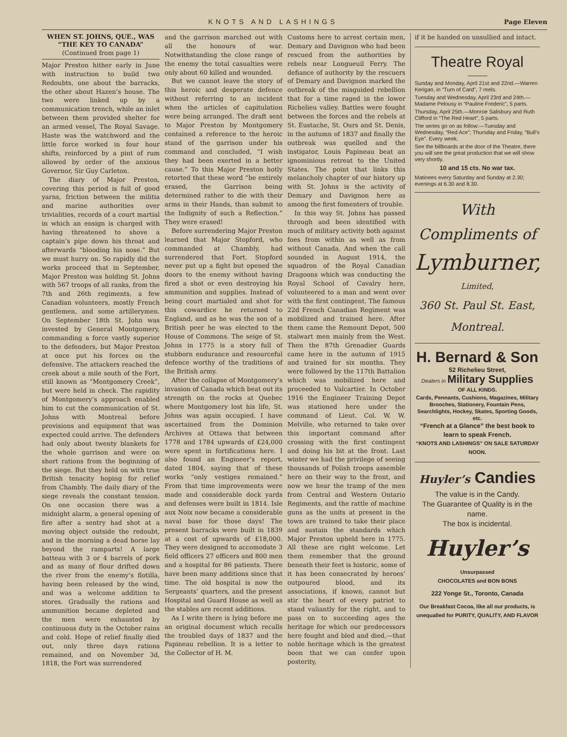KNOTS AND LASHINGS Page Eleven
WHEN ST. JOHNS, QUE., WAS “THE KEY TO CANADA”
(Continued from page 1)
Major Preston hither early in June with instruction to build two Redoubts, one about the barracks, the other about Hazen’s house. The two were linked up by a communication trench, while an inlet between them provided shelter for an armed vessel, The Royal Savage. Haste was the watchword and the little force worked in four hour shifts, reinforced by a pint of rum allowed by order of the anxious Governor, Sir Guy Carleton.
The diary of Major Preston, covering this period is full of good yarns, friction between the militia and marine authorities over trivialities, records of a court martial in which an ensign is charged with having threatened to shove a captain’s pipe down his throat and afterwards “blooding his nose.” But we must hurry on. So rapidly did the works proceed that in September, Major Preston was holding St. Johns with 567 troops of all ranks, from the 7th and 26th regiments, a few Canadian volunteers, mostly French gentlemen, and some artillerymen. On September 18th St. John was invested by General Montgomery, commanding a force vastly superior to the defenders, but Major Preston at once put his forces on the defensive. The attackers reached the creek about a mile south of the Fort, still known as “Montgomery Creek”, but were held in check. The rapidity of Montgomery’s approach enabled him to cut the communication of St. Johns with Montreal before provisions and equipment that was expected could arrive. The defenders had only about twenty blankets for the whole garrison and were on short rations from the beginning of the siege. But they held on with true British tenacity hoping for relief from Chambly. The daily diary of the siege reveals the constant tension. On one occasion there was a midnight alarm, a general opening of fire after a sentry had shot at a moving object outside the redoubt, and in the morning a dead horse lay beyond the ramparts! A large batteau with 3 or 4 barrels of pork and as many of flour drifted down the river from the enemy’s flotilla, having been released by the wind, and was a welcome addition to stores. Gradually the rations and ammunition became depleted and the men were exhausted by continuous duty in the October rains and cold. Hope of relief finally died out, only three days rations remained, and on November 3d, 1818, the Fort was surrendered
and the garrison marched out with all the honours of war. Notwithstanding the close range of the enemy the total casualties were only about 60 killed and wounded.
But we cannot leave the story of this heroic and desperate defence without referring to an incident when the articles of capitulation were being arranged. The draft sent to Major Preston by Montgomery contained a reference to the heroic stand of the garrison under his command and concluded, “I wish they had been exerted in a better cause.” To this Major Preston hotly retorted that these word “be entirely erased, the Garrison being determined rather to die with their arms in their Hands, than submit to the Indignity of such a Reflection.” They were erased!
Before surrendering Major Preston learned that Major Stopford, who commanded at Chambly, had surrendered that Fort. Stopford never put up a fight but opened the doors to the enemy without having fired a shot or even destroying his ammunition and supplies. Instead of being court martialed and shot for this cowardice he returned to England, and as he was the son of a British peer he was elected to the House of Commons. The seige of St. Johns in 1775 is a story full of stubborn endurance and resourceful defence worthy of the traditions of the British army.
After the collapse of Montgomery’s invasion of Canada which beat out its strength on the rocks at Quebec where Montgomery lost his life, St. Johns was again occupied. I have ascertained from the Dominion Archives at Ottawa that between 1778 and 1784 upwards of £24,000 were spent in fortifications here. I also found an Engineer’s report, dated 1804, saying that of these works “only vestiges remained.” From that time improvements were made and considerable dock yards and defenses were built in 1814. Isle aux Noix now became a considerable naval base for those days! The present barracks were built in 1839 at a cost of upwards of £18,000. They were designed to accomodate 3 field officers 27 officers and 800 men and a hospital for 86 patients. There have been many additions since that time. The old hospital is now the Sergeants’ quarters, and the present Hospital and Guard House as well as the stables are recent additions.
As I write there is lying before me an original document which recalls the troubled days of 1837 and the Papineau rebellion. It is a letter to the Collector of H. M.
Customs here to arrest certain men, Demary and Davignon who had been rescued from the authorities by rebels near Longueuil Ferry. The defiance of authority by the rescuers of Demary and Davignon marked the outbreak of the misguided rebellion that for a time raged in the lower Richelieu valley. Battles were fought between the forces and the rebels at St. Eustache, St. Ours and St. Denis, in the autumn of 1837 and finally the outbreak was quelled and the instigator, Louis Papineau beat an ignominious retreat to the United States. The point that links this melancholy chapter of our history up with St. Johns is the activity of Demary and Davignon here as among the first fomenters of trouble.
In this way St. Johns has passed through and been identified with much of military activity both against foes from within as well as from without Canada. And when the call sounded in August 1914, the squadron of the Royal Canadian Dragoons which was conducting the Royal School of Cavalry here, volunteered to a man and went over with the first contingent. The famous 22d French Canadian Regiment was mobilized and trained here. After them came the Remount Depot, 500 stalwart men mainly from the West. Then the 87th Grenadier Guards came here in the autumn of 1915 and trained for six months. They were followed by the 117th Battalion which was mobilized here and proceeded to Valcartier. In October 1916 the Engineer Training Depot was stationed here under the command of Lieut. Col. W. W. Melville, who returned to take over this important command after crossing with the first contingent and doing his bit at the front. Last winter we had the privilege of seeing thousands of Polish troops assemble here on their way to the front, and now we hear the tramp of the men from Central and Western Ontario Regiments, and the rattle of machine guns as the units at present in the town are trained to take their place and sustain the standards which Major Preston upheld here in 1775. All these are right welcome. Let them remember that the ground beneath their feet is historic, some of it has been consecrated by heroes’ outpoured blood, and its associations, if known, cannot but stir the heart of every patriot to stand valiantly for the right, and to pass on to succeeding ages the heritage for which our predecessors here fought and bled and died,—that noble heritage which is the greatest boon that we can confer upon posterity,
if it be handed on unsullied and intact.
Theatre Royal
Sunday and Monday, April 21st and 22nd.—Warren Kerigan, in “Turn of Card”, 7 reels.
Tuesday and Wednesday, April 23rd and 24th.—Madame Pelousy in “Pauline Frederic”, 5 parts.
Thursday, April 25th.—Monroe Salisbury and Ruth Clifford in “The Red Heart”, 5 parts.
The series go on as follow:—Tuesday and Wednesday, “Red Ace”; Thursday and Friday, “Bull’s Eye”. Every week.
See the billboards at the door of the Theatre, there you will see the great production that we will show very shortly.
10 and 15 cts. No war tax.
Matinees every Saturday and Sunday at 2.30; evenings at 6.30 and 8.30.
With
Compliments of
Lymburner,
Limited,
360 St. Paul St. East,
Montreal.
H. Bernard & Son
52 Richelieu Street,
Dealers in Military Supplies
OF ALL KINDS.
Cards, Pennants, Cushions, Magazines, Military Brooches, Stationery, Fountain Pens, Searchlights, Hockey, Skates, Sporting Goods, etc.
“French at a Glance” the best book to learn to speak French.
“KNOTS AND LASHINGS” ON SALE SATURDAY NOON.
Huyler’s Candies
The value is in the Candy.
The Guarantee of Quality is in the name.
The box is incidental.
Huyler’s
Unsurpassed
CHOCOLATES and BON BONS
222 Yonge St., Toronto, Canada
Our Breakfast Cocoa, like all our products, is unequalled for PURITY, QUALITY, AND FLAVOR